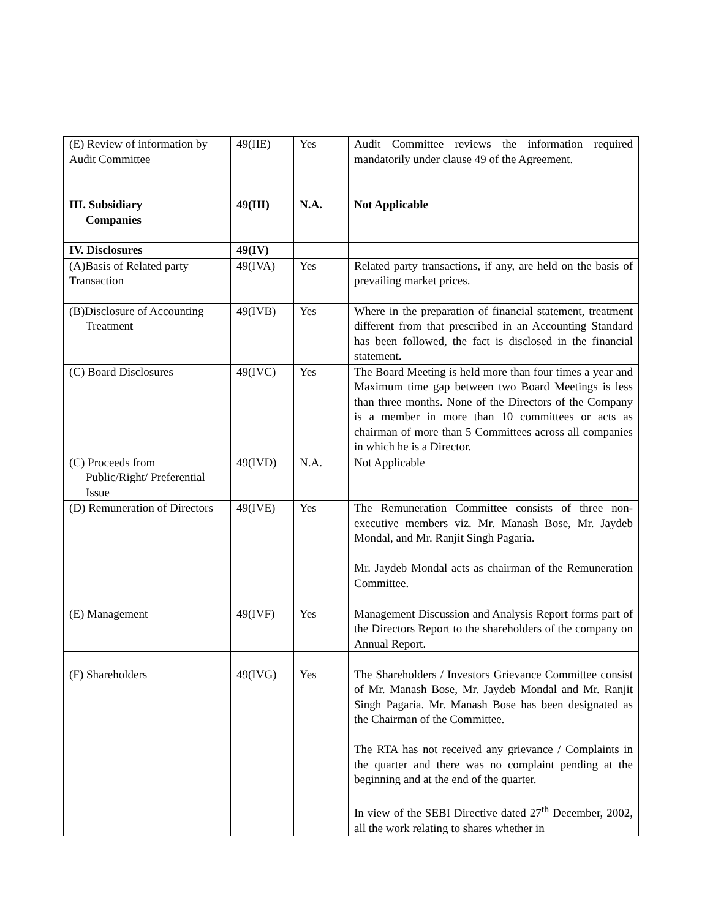| (E) Review of information by Audit Committee | 49(IIE) | Yes | Audit Committee reviews the information required mandatorily under clause 49 of the Agreement. |
| III. Subsidiary Companies | 49(III) | N.A. | Not Applicable |
| IV. Disclosures | 49(IV) | | |
| (A)Basis of Related party Transaction | 49(IVA) | Yes | Related party transactions, if any, are held on the basis of prevailing market prices. |
| (B)Disclosure of Accounting Treatment | 49(IVB) | Yes | Where in the preparation of financial statement, treatment different from that prescribed in an Accounting Standard has been followed, the fact is disclosed in the financial statement. |
| (C) Board Disclosures | 49(IVC) | Yes | The Board Meeting is held more than four times a year and Maximum time gap between two Board Meetings is less than three months. None of the Directors of the Company is a member in more than 10 committees or acts as chairman of more than 5 Committees across all companies in which he is a Director. |
| (C) Proceeds from Public/Right/ Preferential Issue | 49(IVD) | N.A. | Not Applicable |
| (D) Remuneration of Directors | 49(IVE) | Yes | The Remuneration Committee consists of three non-executive members viz. Mr. Manash Bose, Mr. Jaydeb Mondal, and Mr. Ranjit Singh Pagaria. Mr. Jaydeb Mondal acts as chairman of the Remuneration Committee. |
| (E) Management | 49(IVF) | Yes | Management Discussion and Analysis Report forms part of the Directors Report to the shareholders of the company on Annual Report. |
| (F) Shareholders | 49(IVG) | Yes | The Shareholders / Investors Grievance Committee consist of Mr. Manash Bose, Mr. Jaydeb Mondal and Mr. Ranjit Singh Pagaria. Mr. Manash Bose has been designated as the Chairman of the Committee. The RTA has not received any grievance / Complaints in the quarter and there was no complaint pending at the beginning and at the end of the quarter. In view of the SEBI Directive dated 27<sup>th</sup> December, 2002, all the work relating to shares whether in |